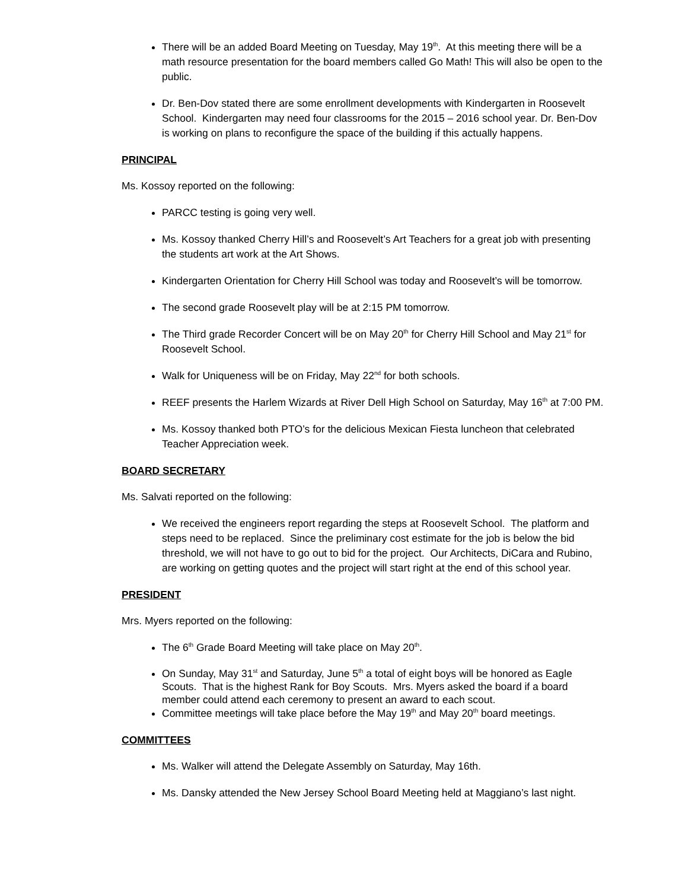There will be an added Board Meeting on Tuesday, May 19<sup>th</sup>. At this meeting there will be a math resource presentation for the board members called Go Math! This will also be open to the public.
Dr. Ben-Dov stated there are some enrollment developments with Kindergarten in Roosevelt School. Kindergarten may need four classrooms for the 2015 – 2016 school year. Dr. Ben-Dov is working on plans to reconfigure the space of the building if this actually happens.
PRINCIPAL
Ms. Kossoy reported on the following:
PARCC testing is going very well.
Ms. Kossoy thanked Cherry Hill’s and Roosevelt’s Art Teachers for a great job with presenting the students art work at the Art Shows.
Kindergarten Orientation for Cherry Hill School was today and Roosevelt’s will be tomorrow.
The second grade Roosevelt play will be at 2:15 PM tomorrow.
The Third grade Recorder Concert will be on May 20<sup>th</sup> for Cherry Hill School and May 21<sup>st</sup> for Roosevelt School.
Walk for Uniqueness will be on Friday, May 22<sup>nd</sup> for both schools.
REEF presents the Harlem Wizards at River Dell High School on Saturday, May 16<sup>th</sup> at 7:00 PM.
Ms. Kossoy thanked both PTO’s for the delicious Mexican Fiesta luncheon that celebrated Teacher Appreciation week.
BOARD SECRETARY
Ms. Salvati reported on the following:
We received the engineers report regarding the steps at Roosevelt School. The platform and steps need to be replaced. Since the preliminary cost estimate for the job is below the bid threshold, we will not have to go out to bid for the project. Our Architects, DiCara and Rubino, are working on getting quotes and the project will start right at the end of this school year.
PRESIDENT
Mrs. Myers reported on the following:
The 6<sup>th</sup> Grade Board Meeting will take place on May 20<sup>th</sup>.
On Sunday, May 31<sup>st</sup> and Saturday, June 5<sup>th</sup> a total of eight boys will be honored as Eagle Scouts. That is the highest Rank for Boy Scouts. Mrs. Myers asked the board if a board member could attend each ceremony to present an award to each scout.
Committee meetings will take place before the May 19<sup>th</sup> and May 20<sup>th</sup> board meetings.
COMMITTEES
Ms. Walker will attend the Delegate Assembly on Saturday, May 16th.
Ms. Dansky attended the New Jersey School Board Meeting held at Maggiano’s last night.